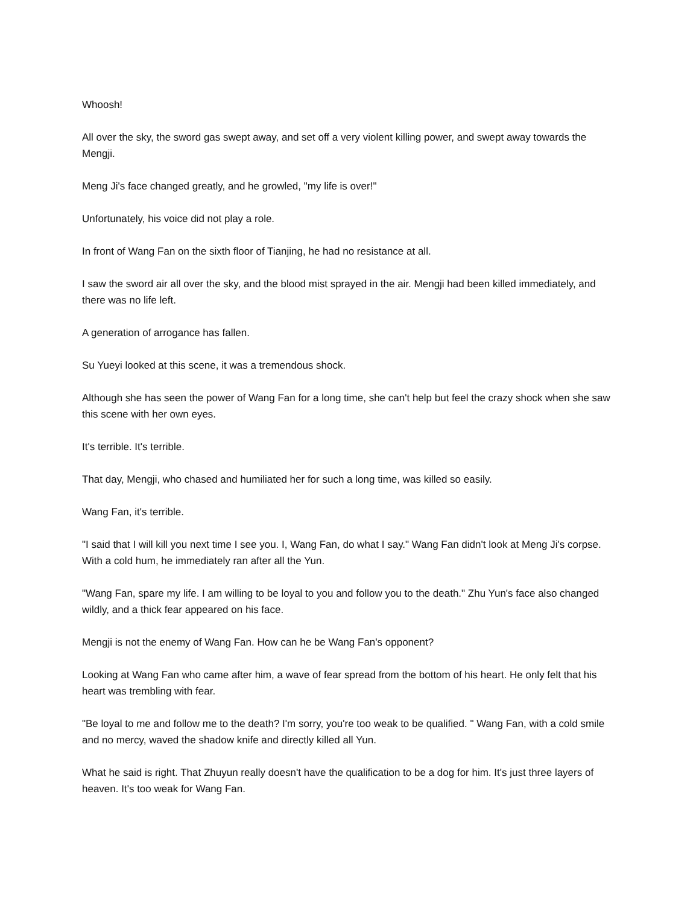Whoosh!
All over the sky, the sword gas swept away, and set off a very violent killing power, and swept away towards the Mengji.
Meng Ji's face changed greatly, and he growled, "my life is over!"
Unfortunately, his voice did not play a role.
In front of Wang Fan on the sixth floor of Tianjing, he had no resistance at all.
I saw the sword air all over the sky, and the blood mist sprayed in the air. Mengji had been killed immediately, and there was no life left.
A generation of arrogance has fallen.
Su Yueyi looked at this scene, it was a tremendous shock.
Although she has seen the power of Wang Fan for a long time, she can't help but feel the crazy shock when she saw this scene with her own eyes.
It's terrible. It's terrible.
That day, Mengji, who chased and humiliated her for such a long time, was killed so easily.
Wang Fan, it's terrible.
"I said that I will kill you next time I see you. I, Wang Fan, do what I say." Wang Fan didn't look at Meng Ji's corpse. With a cold hum, he immediately ran after all the Yun.
"Wang Fan, spare my life. I am willing to be loyal to you and follow you to the death." Zhu Yun's face also changed wildly, and a thick fear appeared on his face.
Mengji is not the enemy of Wang Fan. How can he be Wang Fan's opponent?
Looking at Wang Fan who came after him, a wave of fear spread from the bottom of his heart. He only felt that his heart was trembling with fear.
"Be loyal to me and follow me to the death? I'm sorry, you're too weak to be qualified. " Wang Fan, with a cold smile and no mercy, waved the shadow knife and directly killed all Yun.
What he said is right. That Zhuyun really doesn't have the qualification to be a dog for him. It's just three layers of heaven. It's too weak for Wang Fan.